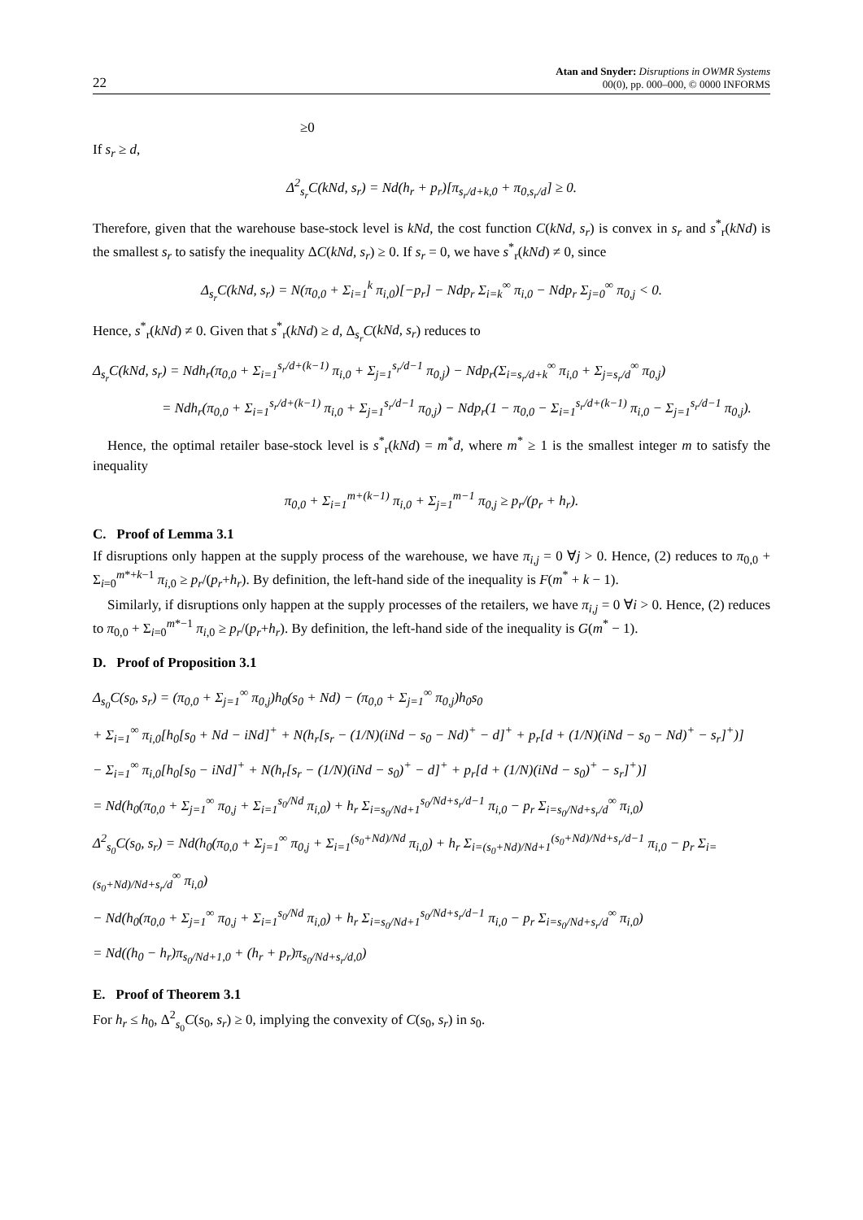22 Atan and Snyder: Disruptions in OWMR Systems
00(0), pp. 000–000, © 0000 INFORMS
≥0
If s<sub>r</sub> ≥ d,
Δ<sup>2</sup><sub>s<sub>r</sub></sub>C(kNd, s<sub>r</sub>) = Nd(h<sub>r</sub> + p<sub>r</sub>)[π<sub>s<sub>r</sub>/d+k,0</sub> + π<sub>0,s<sub>r</sub>/d</sub>] ≥ 0.
Therefore, given that the warehouse base-stock level is kNd, the cost function C(kNd, s<sub>r</sub>) is convex in s<sub>r</sub> and s<sup>*</sup><sub>r</sub>(kNd) is the smallest s<sub>r</sub> to satisfy the inequality ΔC(kNd, s<sub>r</sub>) ≥ 0. If s<sub>r</sub> = 0, we have s<sup>*</sup><sub>r</sub>(kNd) ≠ 0, since
Δ<sub>s<sub>r</sub></sub>C(kNd, s<sub>r</sub>) = N(π<sub>0,0</sub> + Σ<sub>i=1</sub><sup>k</sup> π<sub>i,0</sub>)[−p<sub>r</sub>] − Ndp<sub>r</sub> Σ<sub>i=k</sub><sup>∞</sup> π<sub>i,0</sub> − Ndp<sub>r</sub> Σ<sub>j=0</sub><sup>∞</sup> π<sub>0,j</sub> < 0.
Hence, s<sup>*</sup><sub>r</sub>(kNd) ≠ 0. Given that s<sup>*</sup><sub>r</sub>(kNd) ≥ d, Δ<sub>s<sub>r</sub></sub>C(kNd, s<sub>r</sub>) reduces to
Δ<sub>s<sub>r</sub></sub>C(kNd, s<sub>r</sub>) = Ndh<sub>r</sub>(π<sub>0,0</sub> + Σ<sub>i=1</sub><sup>s<sub>r</sub>/d+(k−1)</sup> π<sub>i,0</sub> + Σ<sub>j=1</sub><sup>s<sub>r</sub>/d−1</sup> π<sub>0,j</sub>) − Ndp<sub>r</sub>(Σ<sub>i=s<sub>r</sub>/d+k</sub><sup>∞</sup> π<sub>i,0</sub> + Σ<sub>j=s<sub>r</sub>/d</sub><sup>∞</sup> π<sub>0,j</sub>)
= Ndh<sub>r</sub>(π<sub>0,0</sub> + Σ<sub>i=1</sub><sup>s<sub>r</sub>/d+(k−1)</sup> π<sub>i,0</sub> + Σ<sub>j=1</sub><sup>s<sub>r</sub>/d−1</sup> π<sub>0,j</sub>) − Ndp<sub>r</sub>(1 − π<sub>0,0</sub> − Σ<sub>i=1</sub><sup>s<sub>r</sub>/d+(k−1)</sup> π<sub>i,0</sub> − Σ<sub>j=1</sub><sup>s<sub>r</sub>/d−1</sup> π<sub>0,j</sub>).
Hence, the optimal retailer base-stock level is s<sup>*</sup><sub>r</sub>(kNd) = m<sup>*</sup>d, where m<sup>*</sup> ≥ 1 is the smallest integer m to satisfy the inequality
π<sub>0,0</sub> + Σ<sub>i=1</sub><sup>m+(k−1)</sup> π<sub>i,0</sub> + Σ<sub>j=1</sub><sup>m−1</sup> π<sub>0,j</sub> ≥ p<sub>r</sub>/(p<sub>r</sub> + h<sub>r</sub>).
C. Proof of Lemma 3.1
If disruptions only happen at the supply process of the warehouse, we have π<sub>i,j</sub> = 0 ∀j > 0. Hence, (2) reduces to π<sub>0,0</sub> + Σ<sub>i=0</sub><sup>m*+k−1</sup> π<sub>i</sub><sub>,0</sub> ≥ p<sub>r</sub>/(p<sub>r</sub>+h<sub>r</sub>). By definition, the left-hand side of the inequality is F(m<sup>*</sup> + k − 1).
Similarly, if disruptions only happen at the supply processes of the retailers, we have π<sub>i,j</sub> = 0 ∀i > 0. Hence, (2) reduces to π<sub>0,0</sub> + Σ<sub>i=0</sub><sup>m*−1</sup> π<sub>i</sub><sub>,0</sub> ≥ p<sub>r</sub>/(p<sub>r</sub>+h<sub>r</sub>). By definition, the left-hand side of the inequality is G(m<sup>*</sup> − 1).
D. Proof of Proposition 3.1
Δ<sub>s<sub>0</sub></sub>C(s<sub>0</sub>, s<sub>r</sub>) = (π<sub>0,0</sub> + Σ<sub>j=1</sub><sup>∞</sup> π<sub>0,j</sub>)h<sub>0</sub>(s<sub>0</sub> + Nd) − (π<sub>0,0</sub> + Σ<sub>j=1</sub><sup>∞</sup> π<sub>0,j</sub>)h<sub>0</sub>s<sub>0</sub>
+ Σ<sub>i=1</sub><sup>∞</sup> π<sub>i,0</sub>[h<sub>0</sub>[s<sub>0</sub> + Nd − iNd]<sup>+</sup> + N(h<sub>r</sub>[s<sub>r</sub> − (1/N)(iNd − s<sub>0</sub> − Nd)<sup>+</sup> − d]<sup>+</sup> + p<sub>r</sub>[d + (1/N)(iNd − s<sub>0</sub> − Nd)<sup>+</sup> − s<sub>r</sub>]<sup>+</sup>)]
− Σ<sub>i=1</sub><sup>∞</sup> π<sub>i,0</sub>[h<sub>0</sub>[s<sub>0</sub> − iNd]<sup>+</sup> + N(h<sub>r</sub>[s<sub>r</sub> − (1/N)(iNd − s<sub>0</sub>)<sup>+</sup> − d]<sup>+</sup> + p<sub>r</sub>[d + (1/N)(iNd − s<sub>0</sub>)<sup>+</sup> − s<sub>r</sub>]<sup>+</sup>)]
= Nd(h<sub>0</sub>(π<sub>0,0</sub> + Σ<sub>j=1</sub><sup>∞</sup> π<sub>0,j</sub> + Σ<sub>i=1</sub><sup>s<sub>0</sub>/Nd</sup> π<sub>i,0</sub>) + h<sub>r</sub> Σ<sub>i=s<sub>0</sub>/Nd+1</sub><sup>s<sub>0</sub>/Nd+s<sub>r</sub>/d−1</sup> π<sub>i,0</sub> − p<sub>r</sub> Σ<sub>i=s<sub>0</sub>/Nd+s<sub>r</sub>/d</sub><sup>∞</sup> π<sub>i,0</sub>)
Δ<sup>2</sup><sub>s<sub>0</sub></sub>C(s<sub>0</sub>, s<sub>r</sub>) = Nd(h<sub>0</sub>(π<sub>0,0</sub> + Σ<sub>j=1</sub><sup>∞</sup> π<sub>0,j</sub> + Σ<sub>i=1</sub><sup>(s<sub>0</sub>+Nd)/Nd</sup> π<sub>i,0</sub>) + h<sub>r</sub> Σ<sub>i=(s<sub>0</sub>+Nd)/Nd+1</sub><sup>(s<sub>0</sub>+Nd)/Nd+s<sub>r</sub>/d−1</sup> π<sub>i,0</sub> − p<sub>r</sub> Σ<sub>i=(s<sub>0</sub>+Nd)/Nd+s<sub>r</sub>/d</sub><sup>∞</sup> π<sub>i,0</sub>)
− Nd(h<sub>0</sub>(π<sub>0,0</sub> + Σ<sub>j=1</sub><sup>∞</sup> π<sub>0,j</sub> + Σ<sub>i=1</sub><sup>s<sub>0</sub>/Nd</sup> π<sub>i,0</sub>) + h<sub>r</sub> Σ<sub>i=s<sub>0</sub>/Nd+1</sub><sup>s<sub>0</sub>/Nd+s<sub>r</sub>/d−1</sup> π<sub>i,0</sub> − p<sub>r</sub> Σ<sub>i=s<sub>0</sub>/Nd+s<sub>r</sub>/d</sub><sup>∞</sup> π<sub>i,0</sub>)
= Nd((h<sub>0</sub> − h<sub>r</sub>)π<sub>s<sub>0</sub>/Nd+1,0</sub> + (h<sub>r</sub> + p<sub>r</sub>)π<sub>s<sub>0</sub>/Nd+s<sub>r</sub>/d,0</sub>)
E. Proof of Theorem 3.1
For h<sub>r</sub> ≤ h<sub>0</sub>, Δ<sup>2</sup><sub>s<sub>0</sub></sub>C(s<sub>0</sub>, s<sub>r</sub>) ≥ 0, implying the convexity of C(s<sub>0</sub>, s<sub>r</sub>) in s<sub>0</sub>.